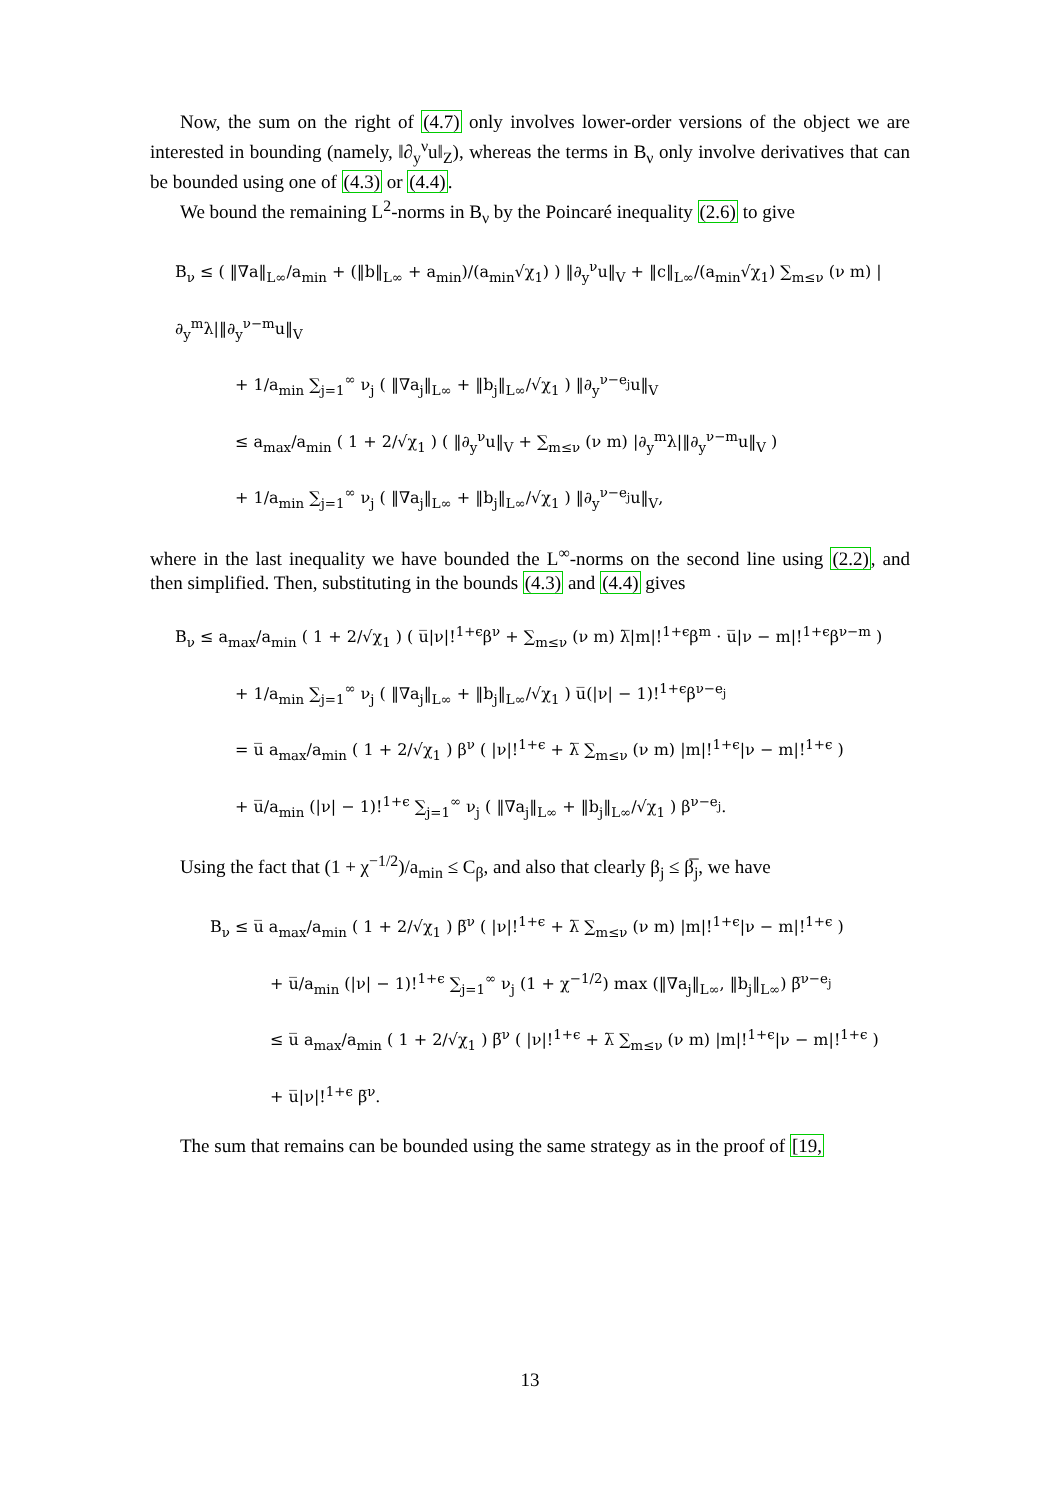Now, the sum on the right of (4.7) only involves lower-order versions of the object we are interested in bounding (namely, ‖∂<sub>y</sub><sup>ν</sup>u‖<sub>Z</sub>), whereas the terms in B<sub>ν</sub> only involve derivatives that can be bounded using one of (4.3) or (4.4).
We bound the remaining L<sup>2</sup>-norms in B<sub>ν</sub> by the Poincaré inequality (2.6) to give
B<sub>ν</sub> ≤ ( ‖∇a‖<sub>L∞</sub>/a<sub>min</sub> + (‖b‖<sub>L∞</sub> + a<sub>min</sub>)/(a<sub>min</sub>√χ<sub>1</sub>) ) ‖∂<sub>y</sub><sup>ν</sup>u‖<sub>V</sub> + ‖c‖<sub>L∞</sub>/(a<sub>min</sub>√χ<sub>1</sub>) ∑<sub>m≤ν</sub> (ν m) |∂<sub>y</sub><sup>m</sup>λ|‖∂<sub>y</sub><sup>ν−m</sup>u‖<sub>V</sub>
+ 1/a<sub>min</sub> ∑<sub>j=1</sub><sup>∞</sup> ν<sub>j</sub> ( ‖∇a<sub>j</sub>‖<sub>L∞</sub> + ‖b<sub>j</sub>‖<sub>L∞</sub>/√χ<sub>1</sub> ) ‖∂<sub>y</sub><sup>ν−e<sub>j</sub></sup>u‖<sub>V</sub>
≤ a<sub>max</sub>/a<sub>min</sub> ( 1 + 2/√χ<sub>1</sub> ) ( ‖∂<sub>y</sub><sup>ν</sup>u‖<sub>V</sub> + ∑<sub>m≤ν</sub> (ν m) |∂<sub>y</sub><sup>m</sup>λ|‖∂<sub>y</sub><sup>ν−m</sup>u‖<sub>V</sub> )
+ 1/a<sub>min</sub> ∑<sub>j=1</sub><sup>∞</sup> ν<sub>j</sub> ( ‖∇a<sub>j</sub>‖<sub>L∞</sub> + ‖b<sub>j</sub>‖<sub>L∞</sub>/√χ<sub>1</sub> ) ‖∂<sub>y</sub><sup>ν−e<sub>j</sub></sup>u‖<sub>V</sub>,
where in the last inequality we have bounded the L<sup>∞</sup>-norms on the second line using (2.2), and then simplified. Then, substituting in the bounds (4.3) and (4.4) gives
B<sub>ν</sub> ≤ a<sub>max</sub>/a<sub>min</sub> ( 1 + 2/√χ<sub>1</sub> ) ( u̅|ν|!<sup>1+ϵ</sup>β<sup>ν</sup> + ∑<sub>m≤ν</sub> (ν m) λ̅|m|!<sup>1+ϵ</sup>β<sup>m</sup> · u̅|ν − m|!<sup>1+ϵ</sup>β<sup>ν−m</sup> )
+ 1/a<sub>min</sub> ∑<sub>j=1</sub><sup>∞</sup> ν<sub>j</sub> ( ‖∇a<sub>j</sub>‖<sub>L∞</sub> + ‖b<sub>j</sub>‖<sub>L∞</sub>/√χ<sub>1</sub> ) u̅(|ν| − 1)!<sup>1+ϵ</sup>β<sup>ν−e<sub>j</sub></sup>
= u̅ a<sub>max</sub>/a<sub>min</sub> ( 1 + 2/√χ<sub>1</sub> ) β<sup>ν</sup> ( |ν|!<sup>1+ϵ</sup> + λ̅ ∑<sub>m≤ν</sub> (ν m) |m|!<sup>1+ϵ</sup>|ν − m|!<sup>1+ϵ</sup> )
+ u̅/a<sub>min</sub> (|ν| − 1)!<sup>1+ϵ</sup> ∑<sub>j=1</sub><sup>∞</sup> ν<sub>j</sub> ( ‖∇a<sub>j</sub>‖<sub>L∞</sub> + ‖b<sub>j</sub>‖<sub>L∞</sub>/√χ<sub>1</sub> ) β<sup>ν−e<sub>j</sub></sup>.
Using the fact that (1 + χ<sup>−1/2</sup>)/a<sub>min</sub> ≤ C<sub>β</sub>, and also that clearly β<sub>j</sub> ≤ β̅<sub>j</sub>, we have
B<sub>ν</sub> ≤ u̅ a<sub>max</sub>/a<sub>min</sub> ( 1 + 2/√χ<sub>1</sub> ) β̅<sup>ν</sup> ( |ν|!<sup>1+ϵ</sup> + λ̅ ∑<sub>m≤ν</sub> (ν m) |m|!<sup>1+ϵ</sup>|ν − m|!<sup>1+ϵ</sup> )
+ u̅/a<sub>min</sub> (|ν| − 1)!<sup>1+ϵ</sup> ∑<sub>j=1</sub><sup>∞</sup> ν<sub>j</sub> (1 + χ<sup>−1/2</sup>) max (‖∇a<sub>j</sub>‖<sub>L∞</sub>, ‖b<sub>j</sub>‖<sub>L∞</sub>) β̅<sup>ν−e<sub>j</sub></sup>
≤ u̅ a<sub>max</sub>/a<sub>min</sub> ( 1 + 2/√χ<sub>1</sub> ) β̅<sup>ν</sup> ( |ν|!<sup>1+ϵ</sup> + λ̅ ∑<sub>m≤ν</sub> (ν m) |m|!<sup>1+ϵ</sup>|ν − m|!<sup>1+ϵ</sup> )
+ u̅|ν|!<sup>1+ϵ</sup> β̅<sup>ν</sup>.
The sum that remains can be bounded using the same strategy as in the proof of [19,
13